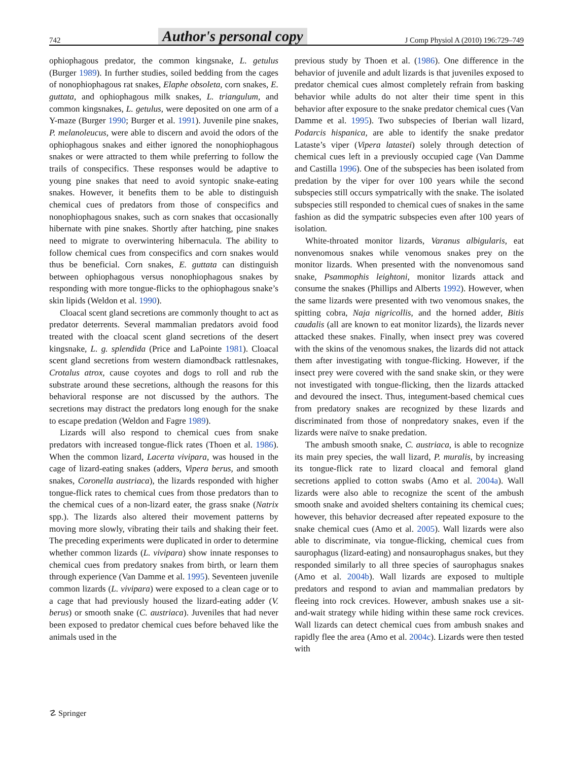742 Author's personal copy J Comp Physiol A (2010) 196:729–749
ophiophagous predator, the common kingsnake, L. getulus (Burger 1989). In further studies, soiled bedding from the cages of nonophiophagous rat snakes, Elaphe obsoleta, corn snakes, E. guttata, and ophiophagous milk snakes, L. triangulum, and common kingsnakes, L. getulus, were deposited on one arm of a Y-maze (Burger 1990; Burger et al. 1991). Juvenile pine snakes, P. melanoleucus, were able to discern and avoid the odors of the ophiophagous snakes and either ignored the nonophiophagous snakes or were attracted to them while preferring to follow the trails of conspecifics. These responses would be adaptive to young pine snakes that need to avoid syntopic snake-eating snakes. However, it benefits them to be able to distinguish chemical cues of predators from those of conspecifics and nonophiophagous snakes, such as corn snakes that occasionally hibernate with pine snakes. Shortly after hatching, pine snakes need to migrate to overwintering hibernacula. The ability to follow chemical cues from conspecifics and corn snakes would thus be beneficial. Corn snakes, E. guttata can distinguish between ophiophagous versus nonophiophagous snakes by responding with more tongue-flicks to the ophiophagous snake’s skin lipids (Weldon et al. 1990).
Cloacal scent gland secretions are commonly thought to act as predator deterrents. Several mammalian predators avoid food treated with the cloacal scent gland secretions of the desert kingsnake, L. g. splendida (Price and LaPointe 1981). Cloacal scent gland secretions from western diamondback rattlesnakes, Crotalus atrox, cause coyotes and dogs to roll and rub the substrate around these secretions, although the reasons for this behavioral response are not discussed by the authors. The secretions may distract the predators long enough for the snake to escape predation (Weldon and Fagre 1989).
Lizards will also respond to chemical cues from snake predators with increased tongue-flick rates (Thoen et al. 1986). When the common lizard, Lacerta vivipara, was housed in the cage of lizard-eating snakes (adders, Vipera berus, and smooth snakes, Coronella austriaca), the lizards responded with higher tongue-flick rates to chemical cues from those predators than to the chemical cues of a non-lizard eater, the grass snake (Natrix spp.). The lizards also altered their movement patterns by moving more slowly, vibrating their tails and shaking their feet. The preceding experiments were duplicated in order to determine whether common lizards (L. vivipara) show innate responses to chemical cues from predatory snakes from birth, or learn them through experience (Van Damme et al. 1995). Seventeen juvenile common lizards (L. vivipara) were exposed to a clean cage or to a cage that had previously housed the lizard-eating adder (V. berus) or smooth snake (C. austriaca). Juveniles that had never been exposed to predator chemical cues before behaved like the animals used in the
previous study by Thoen et al. (1986). One difference in the behavior of juvenile and adult lizards is that juveniles exposed to predator chemical cues almost completely refrain from basking behavior while adults do not alter their time spent in this behavior after exposure to the snake predator chemical cues (Van Damme et al. 1995). Two subspecies of Iberian wall lizard, Podarcis hispanica, are able to identify the snake predator Lataste’s viper (Vipera latastei) solely through detection of chemical cues left in a previously occupied cage (Van Damme and Castilla 1996). One of the subspecies has been isolated from predation by the viper for over 100 years while the second subspecies still occurs sympatrically with the snake. The isolated subspecies still responded to chemical cues of snakes in the same fashion as did the sympatric subspecies even after 100 years of isolation.
White-throated monitor lizards, Varanus albigularis, eat nonvenomous snakes while venomous snakes prey on the monitor lizards. When presented with the nonvenomous sand snake, Psammophis leightoni, monitor lizards attack and consume the snakes (Phillips and Alberts 1992). However, when the same lizards were presented with two venomous snakes, the spitting cobra, Naja nigricollis, and the horned adder, Bitis caudalis (all are known to eat monitor lizards), the lizards never attacked these snakes. Finally, when insect prey was covered with the skins of the venomous snakes, the lizards did not attack them after investigating with tongue-flicking. However, if the insect prey were covered with the sand snake skin, or they were not investigated with tongue-flicking, then the lizards attacked and devoured the insect. Thus, integument-based chemical cues from predatory snakes are recognized by these lizards and discriminated from those of nonpredatory snakes, even if the lizards were naïve to snake predation.
The ambush smooth snake, C. austriaca, is able to recognize its main prey species, the wall lizard, P. muralis, by increasing its tongue-flick rate to lizard cloacal and femoral gland secretions applied to cotton swabs (Amo et al. 2004a). Wall lizards were also able to recognize the scent of the ambush smooth snake and avoided shelters containing its chemical cues; however, this behavior decreased after repeated exposure to the snake chemical cues (Amo et al. 2005). Wall lizards were also able to discriminate, via tongue-flicking, chemical cues from saurophagus (lizard-eating) and nonsaurophagus snakes, but they responded similarly to all three species of saurophagus snakes (Amo et al. 2004b). Wall lizards are exposed to multiple predators and respond to avian and mammalian predators by fleeing into rock crevices. However, ambush snakes use a sit-and-wait strategy while hiding within these same rock crevices. Wall lizards can detect chemical cues from ambush snakes and rapidly flee the area (Amo et al. 2004c). Lizards were then tested with
☡ Springer